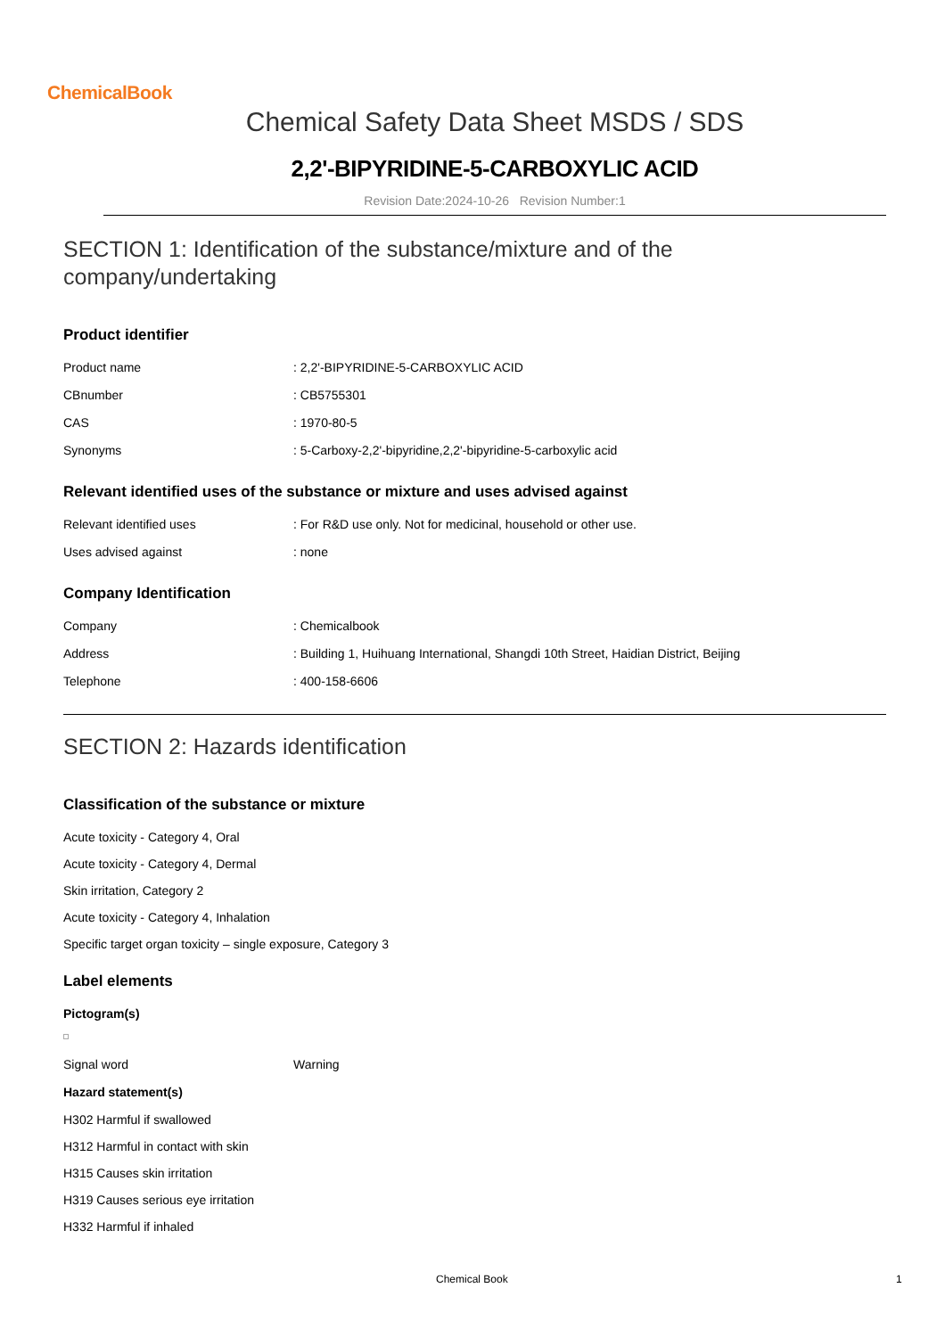ChemicalBook
Chemical Safety Data Sheet MSDS / SDS
2,2'-BIPYRIDINE-5-CARBOXYLIC ACID
Revision Date:2024-10-26 Revision Number:1
SECTION 1: Identification of the substance/mixture and of the company/undertaking
Product identifier
| Product name | : 2,2'-BIPYRIDINE-5-CARBOXYLIC ACID |
| CBnumber | : CB5755301 |
| CAS | : 1970-80-5 |
| Synonyms | : 5-Carboxy-2,2'-bipyridine,2,2'-bipyridine-5-carboxylic acid |
Relevant identified uses of the substance or mixture and uses advised against
| Relevant identified uses | : For R&D use only. Not for medicinal, household or other use. |
| Uses advised against | : none |
Company Identification
| Company | : Chemicalbook |
| Address | : Building 1, Huihuang International, Shangdi 10th Street, Haidian District, Beijing |
| Telephone | : 400-158-6606 |
SECTION 2: Hazards identification
Classification of the substance or mixture
Acute toxicity - Category 4, Oral
Acute toxicity - Category 4, Dermal
Skin irritation, Category 2
Acute toxicity - Category 4, Inhalation
Specific target organ toxicity – single exposure, Category 3
Label elements
Pictogram(s)
| Signal word | Warning |
Hazard statement(s)
H302 Harmful if swallowed
H312 Harmful in contact with skin
H315 Causes skin irritation
H319 Causes serious eye irritation
H332 Harmful if inhaled
Chemical Book 1